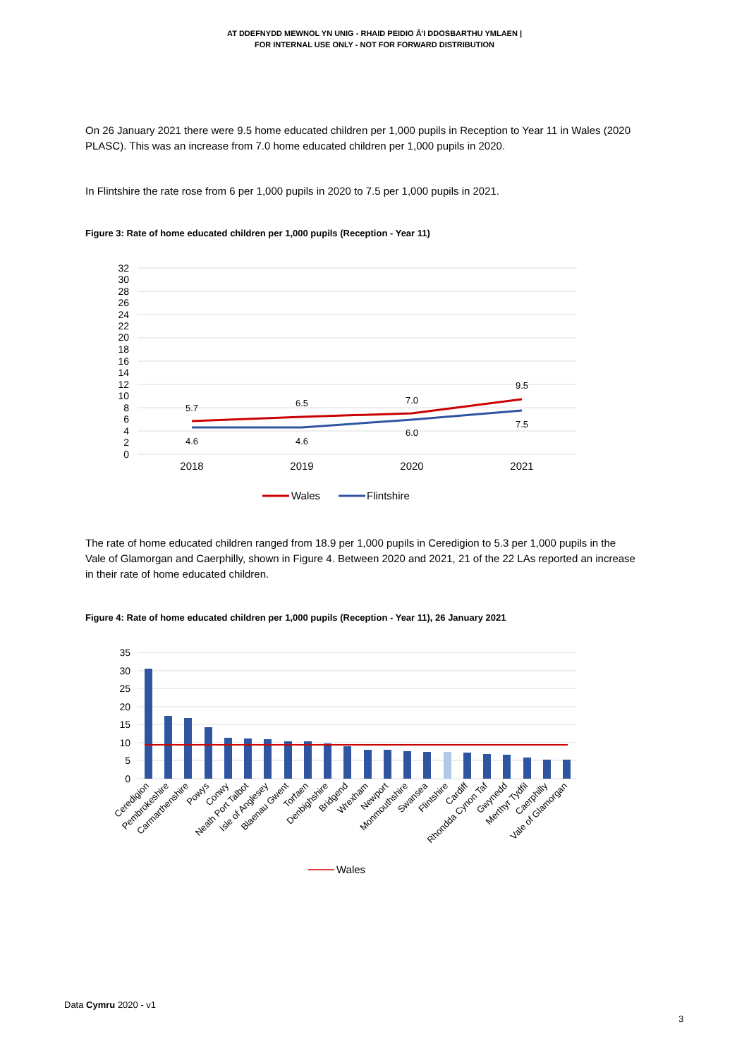AT DDEFNYDD MEWNOL YN UNIG - RHAID PEIDIO Â'I DDOSBARTHU YMLAEN |
FOR INTERNAL USE ONLY - NOT FOR FORWARD DISTRIBUTION
On 26 January 2021 there were 9.5 home educated children per 1,000 pupils in Reception to Year 11 in Wales (2020 PLASC). This was an increase from 7.0 home educated children per 1,000 pupils in 2020.
In Flintshire the rate rose from 6 per 1,000 pupils in 2020 to 7.5 per 1,000 pupils in 2021.
Figure 3: Rate of home educated children per 1,000 pupils (Reception - Year 11)
32
30
28
26
24
22
20
18
16
14
12
10
8
6
4
2
0
5.7
6.5
7.0
9.5
4.6
4.6
6.0
7.5
2018
2019
2020
2021
Wales
Flintshire
The rate of home educated children ranged from 18.9 per 1,000 pupils in Ceredigion to 5.3 per 1,000 pupils in the Vale of Glamorgan and Caerphilly, shown in Figure 4. Between 2020 and 2021, 21 of the 22 LAs reported an increase in their rate of home educated children.
Figure 4: Rate of home educated children per 1,000 pupils (Reception - Year 11), 26 January 2021
35
30
25
20
15
10
5
0
Ceredigion
Pembrokeshire
Carmarthenshire
Powys
Conwy
Neath Port Talbot
Isle of Anglesey
Blaenau Gwent
Torfaen
Denbighshire
Bridgend
Wrexham
Newport
Monmouthshire
Swansea
Flintshire
Cardiff
Rhondda Cynon Taf
Gwynedd
Merthyr Tydfil
Caerphilly
Vale of Glamorgan
Wales
Data Cymru 2020 - v1
3